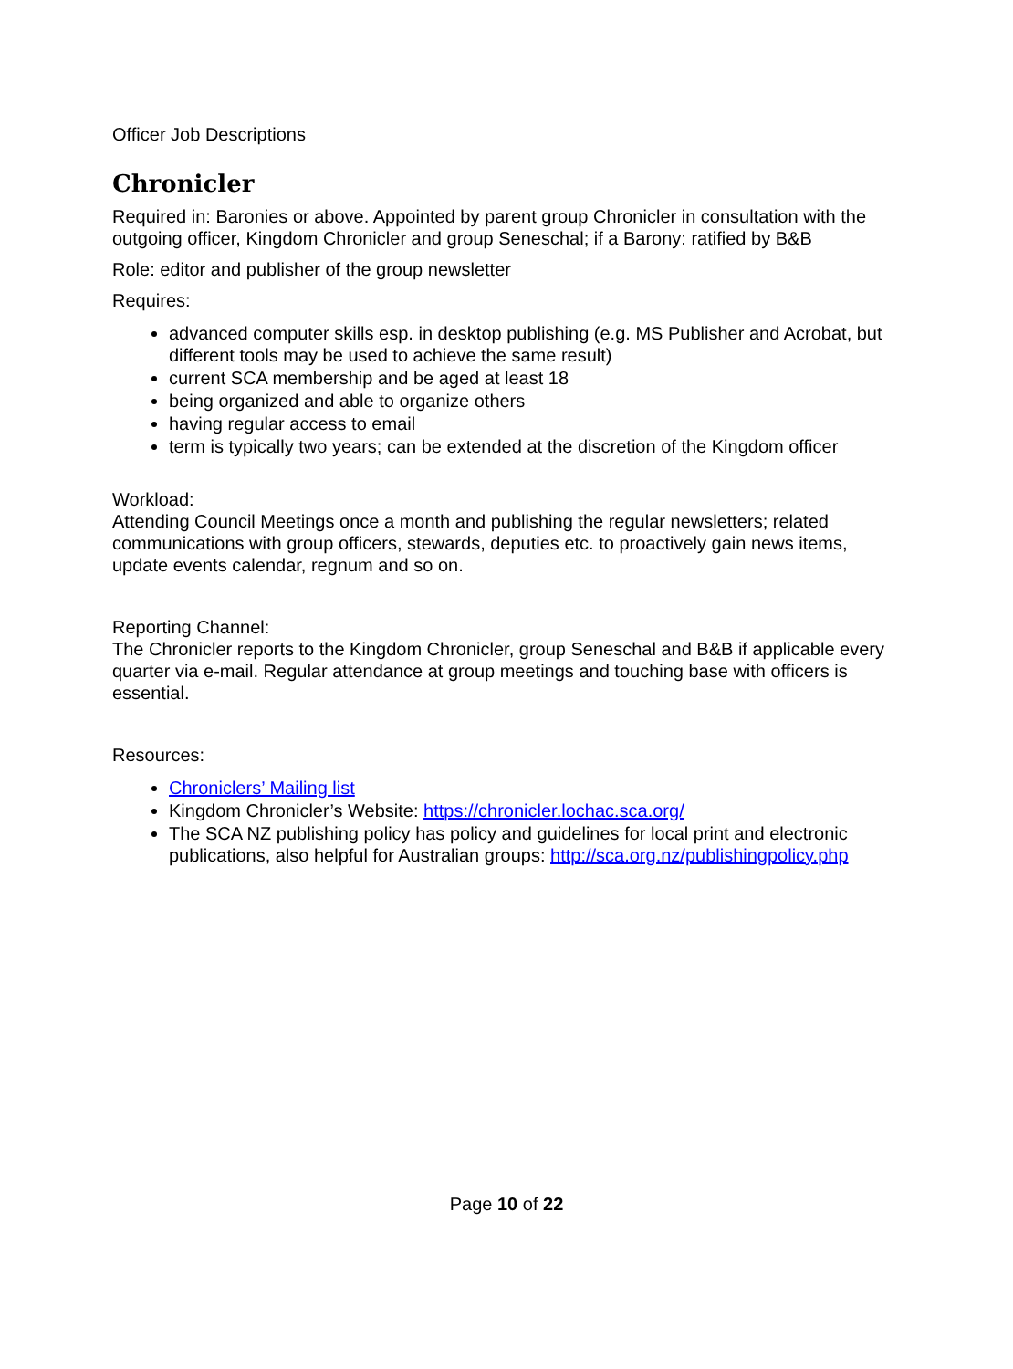Officer Job Descriptions
Chronicler
Required in: Baronies or above. Appointed by parent group Chronicler in consultation with the outgoing officer, Kingdom Chronicler and group Seneschal; if a Barony: ratified by B&B
Role: editor and publisher of the group newsletter
Requires:
advanced computer skills esp. in desktop publishing (e.g. MS Publisher and Acrobat, but different tools may be used to achieve the same result)
current SCA membership and be aged at least 18
being organized and able to organize others
having regular access to email
term is typically two years; can be extended at the discretion of the Kingdom officer
Workload:
Attending Council Meetings once a month and publishing the regular newsletters; related communications with group officers, stewards, deputies etc. to proactively gain news items, update events calendar, regnum and so on.
Reporting Channel:
The Chronicler reports to the Kingdom Chronicler, group Seneschal and B&B if applicable every quarter via e-mail. Regular attendance at group meetings and touching base with officers is essential.
Resources:
Chroniclers’ Mailing list
Kingdom Chronicler’s Website: https://chronicler.lochac.sca.org/
The SCA NZ publishing policy has policy and guidelines for local print and electronic publications, also helpful for Australian groups: http://sca.org.nz/publishingpolicy.php
Page 10 of 22